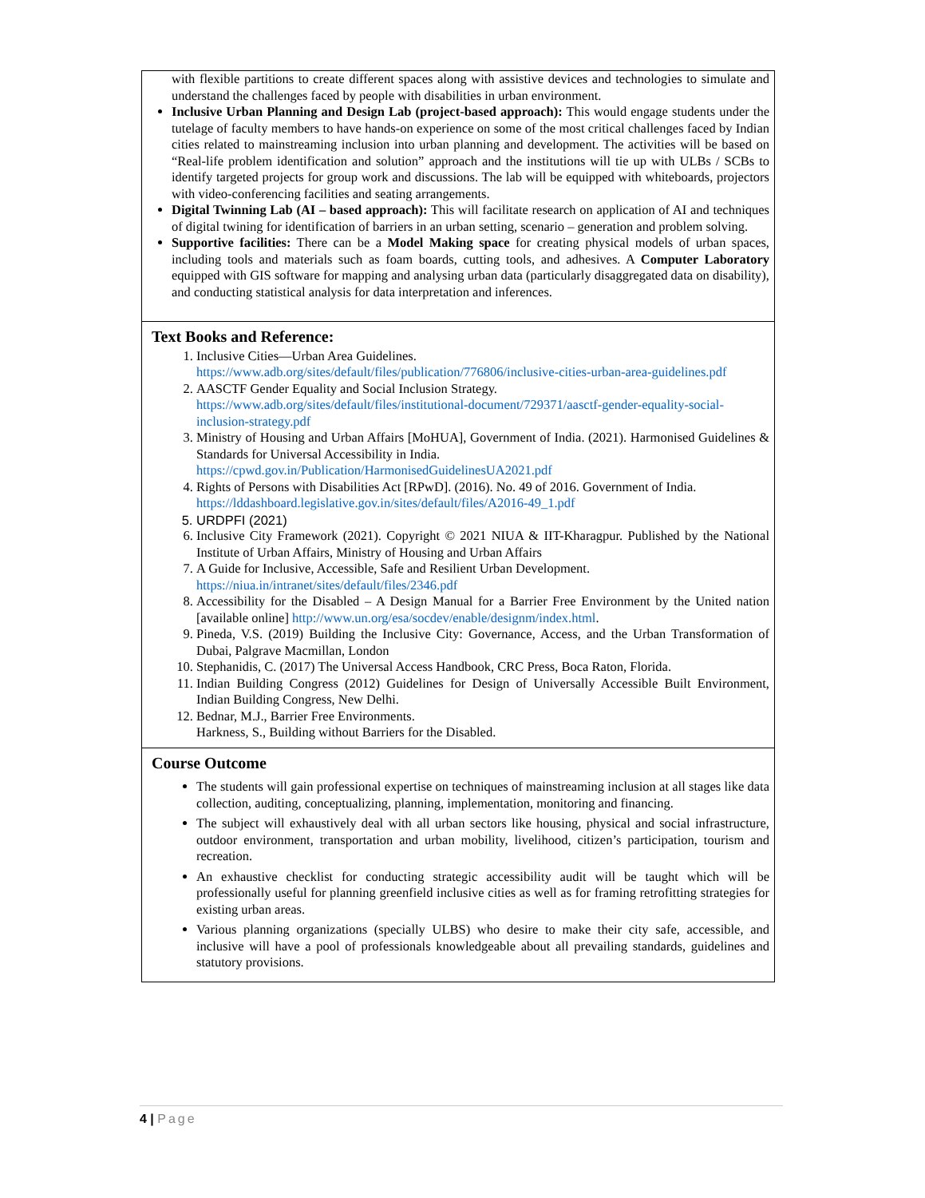| with flexible partitions to create different spaces along with assistive devices and technologies to simulate and understand the challenges faced by people with disabilities in urban environment. Inclusive Urban Planning and Design Lab (project-based approach): This would engage students under the tutelage of faculty members to have hands-on experience on some of the most critical challenges faced by Indian cities related to mainstreaming inclusion into urban planning and development. The activities will be based on “Real-life problem identification and solution” approach and the institutions will tie up with ULBs / SCBs to identify targeted projects for group work and discussions. The lab will be equipped with whiteboards, projectors with video-conferencing facilities and seating arrangements. Digital Twinning Lab (AI – based approach): This will facilitate research on application of AI and techniques of digital twining for identification of barriers in an urban setting, scenario – generation and problem solving. Supportive facilities: There can be a Model Making space for creating physical models of urban spaces, including tools and materials such as foam boards, cutting tools, and adhesives. A Computer Laboratory equipped with GIS software for mapping and analysing urban data (particularly disaggregated data on disability), and conducting statistical analysis for data interpretation and inferences. |
| Text Books and Reference: 1. Inclusive Cities—Urban Area Guidelines. https://www.adb.org/sites/default/files/publication/776806/inclusive-cities-urban-area-guidelines.pdf 2. AASCTF Gender Equality and Social Inclusion Strategy. https://www.adb.org/sites/default/files/institutional-document/729371/aasctf-gender-equality-social-inclusion-strategy.pdf 3. Ministry of Housing and Urban Affairs [MoHUA], Government of India. (2021). Harmonised Guidelines & Standards for Universal Accessibility in India. https://cpwd.gov.in/Publication/HarmonisedGuidelinesUA2021.pdf 4. Rights of Persons with Disabilities Act [RPwD]. (2016). No. 49 of 2016. Government of India. https://lddashboard.legislative.gov.in/sites/default/files/A2016-49_1.pdf 5. URDPFI (2021) 6. Inclusive City Framework (2021). Copyright © 2021 NIUA & IIT-Kharagpur. Published by the National Institute of Urban Affairs, Ministry of Housing and Urban Affairs 7. A Guide for Inclusive, Accessible, Safe and Resilient Urban Development. https://niua.in/intranet/sites/default/files/2346.pdf 8. Accessibility for the Disabled – A Design Manual for a Barrier Free Environment by the United nation [available online] http://www.un.org/esa/socdev/enable/designm/index.html . 9. Pineda, V.S. (2019) Building the Inclusive City: Governance, Access, and the Urban Transformation of Dubai, Palgrave Macmillan, London 10. Stephanidis, C. (2017) The Universal Access Handbook, CRC Press, Boca Raton, Florida. 11. Indian Building Congress (2012) Guidelines for Design of Universally Accessible Built Environment, Indian Building Congress, New Delhi. 12. Bednar, M.J., Barrier Free Environments. Harkness, S., Building without Barriers for the Disabled. |
| Course Outcome The students will gain professional expertise on techniques of mainstreaming inclusion at all stages like data collection, auditing, conceptualizing, planning, implementation, monitoring and financing. The subject will exhaustively deal with all urban sectors like housing, physical and social infrastructure, outdoor environment, transportation and urban mobility, livelihood, citizen’s participation, tourism and recreation. An exhaustive checklist for conducting strategic accessibility audit will be taught which will be professionally useful for planning greenfield inclusive cities as well as for framing retrofitting strategies for existing urban areas. Various planning organizations (specially ULBS) who desire to make their city safe, accessible, and inclusive will have a pool of professionals knowledgeable about all prevailing standards, guidelines and statutory provisions. |
4 | Page